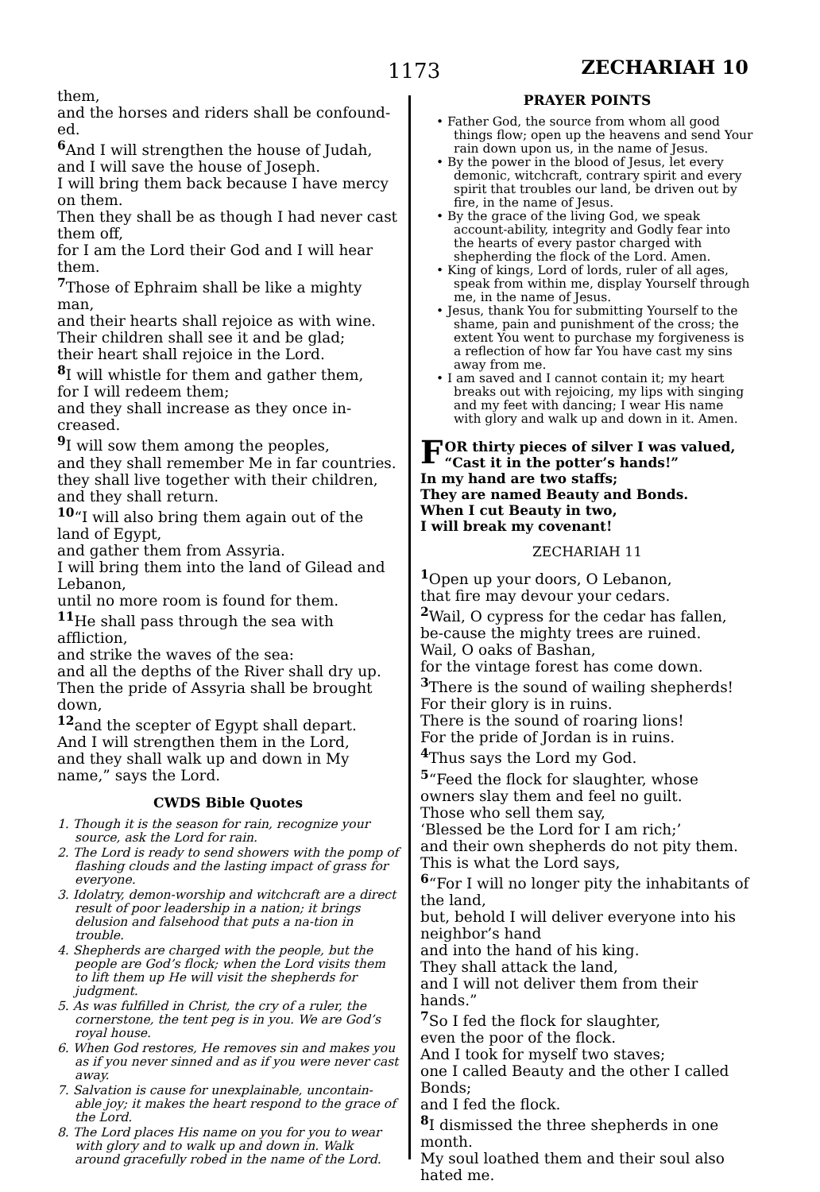1173 ZECHARIAH 10
them,
and the horses and riders shall be confound-ed.
<sup>6</sup> And I will strengthen the house of Judah,
and I will save the house of Joseph.
I will bring them back because I have mercy on them.
Then they shall be as though I had never cast them off,
for I am the Lord their God and I will hear them.
<sup>7</sup> Those of Ephraim shall be like a mighty man,
and their hearts shall rejoice as with wine.
Their children shall see it and be glad;
their heart shall rejoice in the Lord.
<sup>8</sup> I will whistle for them and gather them,
for I will redeem them;
and they shall increase as they once in-creased.
<sup>9</sup> I will sow them among the peoples,
and they shall remember Me in far countries.
they shall live together with their children,
and they shall return.
<sup>10</sup> “I will also bring them again out of the land of Egypt,
and gather them from Assyria.
I will bring them into the land of Gilead and Lebanon,
until no more room is found for them.
<sup>11</sup>He shall pass through the sea with affliction,
and strike the waves of the sea:
and all the depths of the River shall dry up.
Then the pride of Assyria shall be brought down,
<sup>12</sup> and the scepter of Egypt shall depart.
And I will strengthen them in the Lord,
and they shall walk up and down in My name,” says the Lord.
CWDS Bible Quotes
1. Though it is the season for rain, recognize your source, ask the Lord for rain.
2. The Lord is ready to send showers with the pomp of flashing clouds and the lasting impact of grass for everyone.
3. Idolatry, demon-worship and witchcraft are a direct result of poor leadership in a nation; it brings delusion and falsehood that puts a na-tion in trouble.
4. Shepherds are charged with the people, but the people are God’s flock; when the Lord visits them to lift them up He will visit the shepherds for judgment.
5. As was fulfilled in Christ, the cry of a ruler, the cornerstone, the tent peg is in you. We are God’s royal house.
6. When God restores, He removes sin and makes you as if you never sinned and as if you were never cast away.
7. Salvation is cause for unexplainable, uncontain-able joy; it makes the heart respond to the grace of the Lord.
8. The Lord places His name on you for you to wear with glory and to walk up and down in. Walk around gracefully robed in the name of the Lord.
PRAYER POINTS
• Father God, the source from whom all good things flow; open up the heavens and send Your rain down upon us, in the name of Jesus.
• By the power in the blood of Jesus, let every demonic, witchcraft, contrary spirit and every spirit that troubles our land, be driven out by fire, in the name of Jesus.
• By the grace of the living God, we speak account-ability, integrity and Godly fear into the hearts of every pastor charged with shepherding the flock of the Lord. Amen.
• King of kings, Lord of lords, ruler of all ages, speak from within me, display Yourself through me, in the name of Jesus.
• Jesus, thank You for submitting Yourself to the shame, pain and punishment of the cross; the extent You went to purchase my forgiveness is a reflection of how far You have cast my sins away from me.
• I am saved and I cannot contain it; my heart breaks out with rejoicing, my lips with singing and my feet with dancing; I wear His name with glory and walk up and down in it. Amen.
FOR thirty pieces of silver I was valued,
“Cast it in the potter’s hands!”
In my hand are two staffs;
They are named Beauty and Bonds.
When I cut Beauty in two,
I will break my covenant!
ZECHARIAH 11
<sup>1</sup> Open up your doors, O Lebanon,
that fire may devour your cedars.
<sup>2</sup> Wail, O cypress for the cedar has fallen, be-cause the mighty trees are ruined.
Wail, O oaks of Bashan,
for the vintage forest has come down.
<sup>3</sup> There is the sound of wailing shepherds!
For their glory is in ruins.
There is the sound of roaring lions!
For the pride of Jordan is in ruins.
<sup>4</sup> Thus says the Lord my God.
<sup>5</sup> “Feed the flock for slaughter, whose owners slay them and feel no guilt.
Those who sell them say,
‘Blessed be the Lord for I am rich;’
and their own shepherds do not pity them.
This is what the Lord says,
<sup>6</sup> “For I will no longer pity the inhabitants of the land,
but, behold I will deliver everyone into his neighbor’s hand
and into the hand of his king.
They shall attack the land,
and I will not deliver them from their hands.”
<sup>7</sup> So I fed the flock for slaughter,
even the poor of the flock.
And I took for myself two staves;
one I called Beauty and the other I called Bonds;
and I fed the flock.
<sup>8</sup> I dismissed the three shepherds in one month.
My soul loathed them and their soul also hated me.